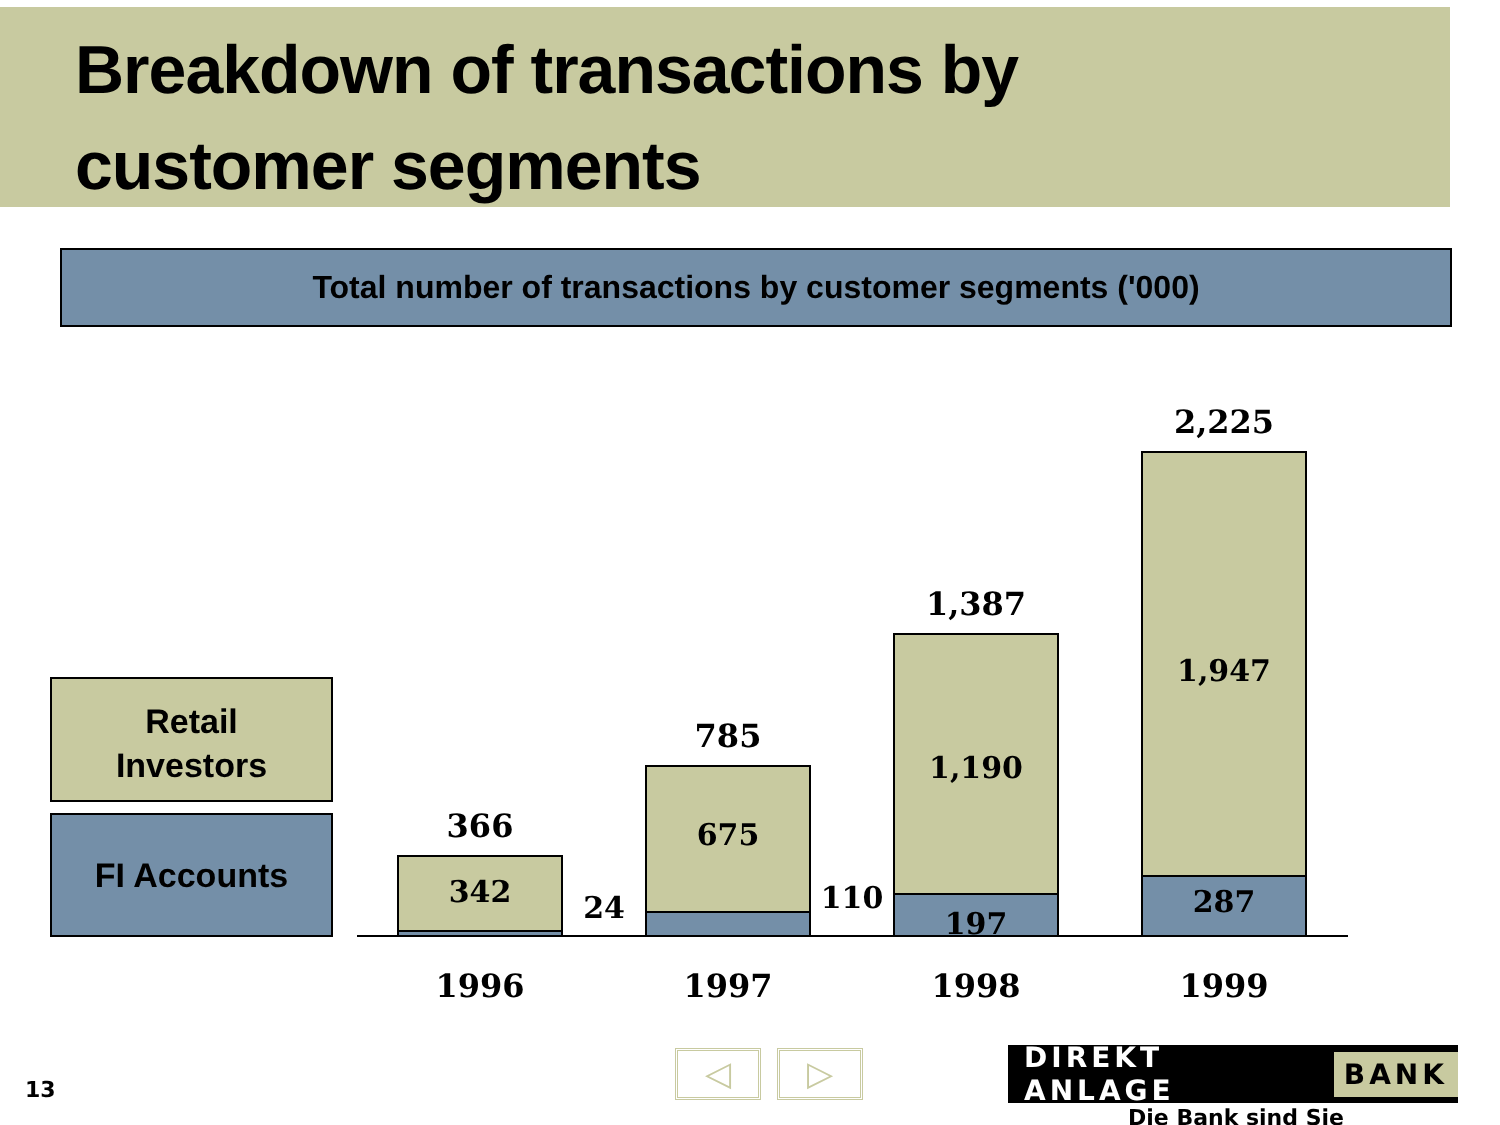Breakdown of transactions by
customer segments
Total number of transactions by customer segments ('000)
Retail
Investors
FI Accounts
366
342
24
785
675
110
1,387
1,190
197
2,225
1,947
287
1996 1997 1998 1999
13
◁ ▷
DIREKT ANLAGE BANK
Die Bank sind Sie